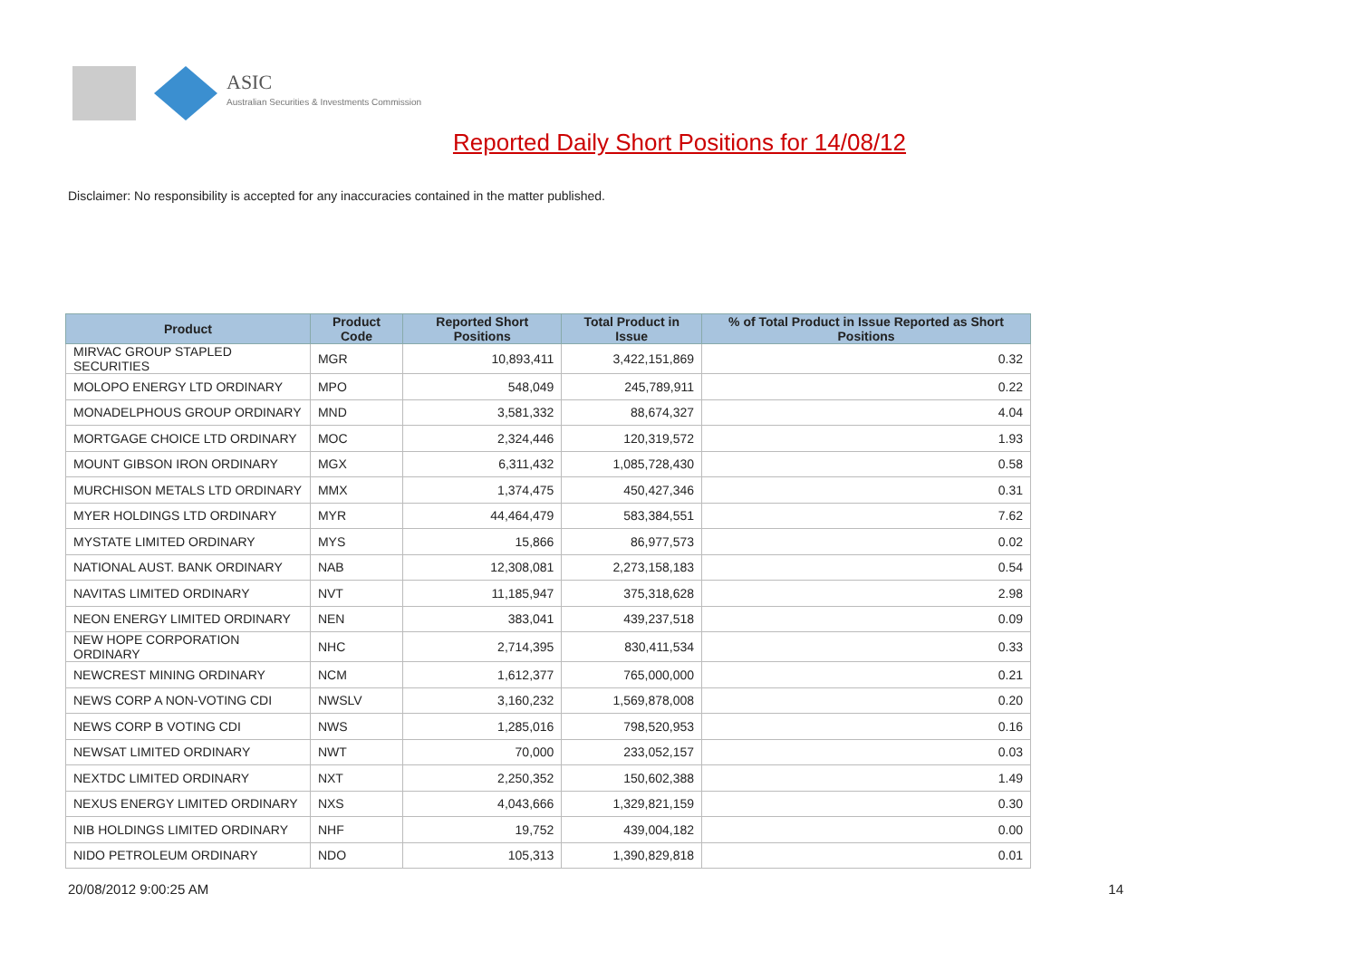ASIC
Australian Securities & Investments Commission
Reported Daily Short Positions for 14/08/12
Disclaimer: No responsibility is accepted for any inaccuracies contained in the matter published.
| Product | Product Code | Reported Short Positions | Total Product in Issue | % of Total Product in Issue Reported as Short Positions |
| --- | --- | --- | --- | --- |
| MIRVAC GROUP STAPLED SECURITIES | MGR | 10,893,411 | 3,422,151,869 | 0.32 |
| MOLOPO ENERGY LTD ORDINARY | MPO | 548,049 | 245,789,911 | 0.22 |
| MONADELPHOUS GROUP ORDINARY | MND | 3,581,332 | 88,674,327 | 4.04 |
| MORTGAGE CHOICE LTD ORDINARY | MOC | 2,324,446 | 120,319,572 | 1.93 |
| MOUNT GIBSON IRON ORDINARY | MGX | 6,311,432 | 1,085,728,430 | 0.58 |
| MURCHISON METALS LTD ORDINARY | MMX | 1,374,475 | 450,427,346 | 0.31 |
| MYER HOLDINGS LTD ORDINARY | MYR | 44,464,479 | 583,384,551 | 7.62 |
| MYSTATE LIMITED ORDINARY | MYS | 15,866 | 86,977,573 | 0.02 |
| NATIONAL AUST. BANK ORDINARY | NAB | 12,308,081 | 2,273,158,183 | 0.54 |
| NAVITAS LIMITED ORDINARY | NVT | 11,185,947 | 375,318,628 | 2.98 |
| NEON ENERGY LIMITED ORDINARY | NEN | 383,041 | 439,237,518 | 0.09 |
| NEW HOPE CORPORATION ORDINARY | NHC | 2,714,395 | 830,411,534 | 0.33 |
| NEWCREST MINING ORDINARY | NCM | 1,612,377 | 765,000,000 | 0.21 |
| NEWS CORP A NON-VOTING CDI | NWSLV | 3,160,232 | 1,569,878,008 | 0.20 |
| NEWS CORP B VOTING CDI | NWS | 1,285,016 | 798,520,953 | 0.16 |
| NEWSAT LIMITED ORDINARY | NWT | 70,000 | 233,052,157 | 0.03 |
| NEXTDC LIMITED ORDINARY | NXT | 2,250,352 | 150,602,388 | 1.49 |
| NEXUS ENERGY LIMITED ORDINARY | NXS | 4,043,666 | 1,329,821,159 | 0.30 |
| NIB HOLDINGS LIMITED ORDINARY | NHF | 19,752 | 439,004,182 | 0.00 |
| NIDO PETROLEUM ORDINARY | NDO | 105,313 | 1,390,829,818 | 0.01 |
20/08/2012 9:00:25 AM 14